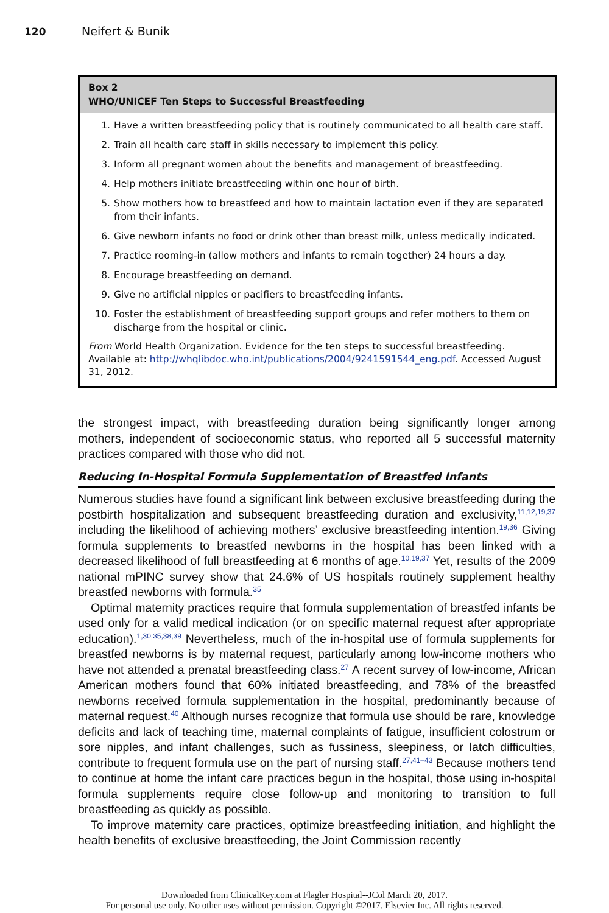120 Neifert & Bunik
Box 2
WHO/UNICEF Ten Steps to Successful Breastfeeding
1. Have a written breastfeeding policy that is routinely communicated to all health care staff.
2. Train all health care staff in skills necessary to implement this policy.
3. Inform all pregnant women about the benefits and management of breastfeeding.
4. Help mothers initiate breastfeeding within one hour of birth.
5. Show mothers how to breastfeed and how to maintain lactation even if they are separated from their infants.
6. Give newborn infants no food or drink other than breast milk, unless medically indicated.
7. Practice rooming-in (allow mothers and infants to remain together) 24 hours a day.
8. Encourage breastfeeding on demand.
9. Give no artificial nipples or pacifiers to breastfeeding infants.
10. Foster the establishment of breastfeeding support groups and refer mothers to them on discharge from the hospital or clinic.
From World Health Organization. Evidence for the ten steps to successful breastfeeding. Available at: http://whqlibdoc.who.int/publications/2004/9241591544_eng.pdf. Accessed August 31, 2012.
the strongest impact, with breastfeeding duration being significantly longer among mothers, independent of socioeconomic status, who reported all 5 successful maternity practices compared with those who did not.
Reducing In-Hospital Formula Supplementation of Breastfed Infants
Numerous studies have found a significant link between exclusive breastfeeding during the postbirth hospitalization and subsequent breastfeeding duration and exclusivity,<sup>11,12,19,37</sup> including the likelihood of achieving mothers’ exclusive breastfeeding intention.<sup>19,36</sup> Giving formula supplements to breastfed newborns in the hospital has been linked with a decreased likelihood of full breastfeeding at 6 months of age.<sup>10,19,37</sup> Yet, results of the 2009 national mPINC survey show that 24.6% of US hospitals routinely supplement healthy breastfed newborns with formula.<sup>35</sup>
Optimal maternity practices require that formula supplementation of breastfed infants be used only for a valid medical indication (or on specific maternal request after appropriate education).<sup>1,30,35,38,39</sup> Nevertheless, much of the in-hospital use of formula supplements for breastfed newborns is by maternal request, particularly among low-income mothers who have not attended a prenatal breastfeeding class.<sup>27</sup> A recent survey of low-income, African American mothers found that 60% initiated breastfeeding, and 78% of the breastfed newborns received formula supplementation in the hospital, predominantly because of maternal request.<sup>40</sup> Although nurses recognize that formula use should be rare, knowledge deficits and lack of teaching time, maternal complaints of fatigue, insufficient colostrum or sore nipples, and infant challenges, such as fussiness, sleepiness, or latch difficulties, contribute to frequent formula use on the part of nursing staff.<sup>27,41–43</sup> Because mothers tend to continue at home the infant care practices begun in the hospital, those using in-hospital formula supplements require close follow-up and monitoring to transition to full breastfeeding as quickly as possible.
To improve maternity care practices, optimize breastfeeding initiation, and highlight the health benefits of exclusive breastfeeding, the Joint Commission recently
Downloaded from ClinicalKey.com at Flagler Hospital--JCol March 20, 2017.
For personal use only. No other uses without permission. Copyright ©2017. Elsevier Inc. All rights reserved.